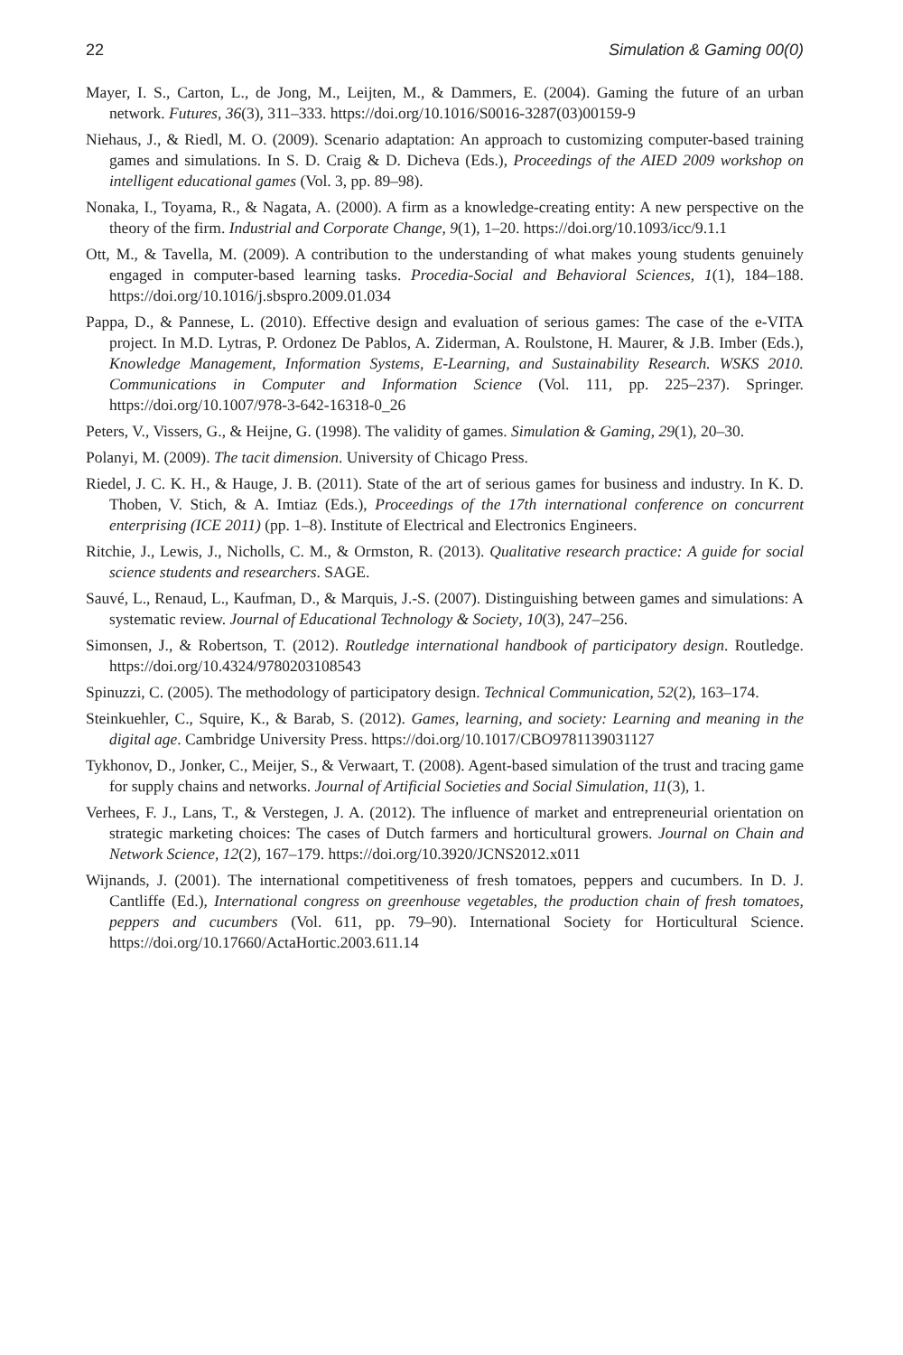22 Simulation & Gaming 00(0)
Mayer, I. S., Carton, L., de Jong, M., Leijten, M., & Dammers, E. (2004). Gaming the future of an urban network. Futures, 36(3), 311–333. https://doi.org/10.1016/S0016-3287(03)00159-9
Niehaus, J., & Riedl, M. O. (2009). Scenario adaptation: An approach to customizing computer-based training games and simulations. In S. D. Craig & D. Dicheva (Eds.), Proceedings of the AIED 2009 workshop on intelligent educational games (Vol. 3, pp. 89–98).
Nonaka, I., Toyama, R., & Nagata, A. (2000). A firm as a knowledge-creating entity: A new perspective on the theory of the firm. Industrial and Corporate Change, 9(1), 1–20. https://doi.org/10.1093/icc/9.1.1
Ott, M., & Tavella, M. (2009). A contribution to the understanding of what makes young students genuinely engaged in computer-based learning tasks. Procedia-Social and Behavioral Sciences, 1(1), 184–188. https://doi.org/10.1016/j.sbspro.2009.01.034
Pappa, D., & Pannese, L. (2010). Effective design and evaluation of serious games: The case of the e-VITA project. In M.D. Lytras, P. Ordonez De Pablos, A. Ziderman, A. Roulstone, H. Maurer, & J.B. Imber (Eds.), Knowledge Management, Information Systems, E-Learning, and Sustainability Research. WSKS 2010. Communications in Computer and Information Science (Vol. 111, pp. 225–237). Springer. https://doi.org/10.1007/978-3-642-16318-0_26
Peters, V., Vissers, G., & Heijne, G. (1998). The validity of games. Simulation & Gaming, 29(1), 20–30.
Polanyi, M. (2009). The tacit dimension. University of Chicago Press.
Riedel, J. C. K. H., & Hauge, J. B. (2011). State of the art of serious games for business and industry. In K. D. Thoben, V. Stich, & A. Imtiaz (Eds.), Proceedings of the 17th international conference on concurrent enterprising (ICE 2011) (pp. 1–8). Institute of Electrical and Electronics Engineers.
Ritchie, J., Lewis, J., Nicholls, C. M., & Ormston, R. (2013). Qualitative research practice: A guide for social science students and researchers. SAGE.
Sauvé, L., Renaud, L., Kaufman, D., & Marquis, J.-S. (2007). Distinguishing between games and simulations: A systematic review. Journal of Educational Technology & Society, 10(3), 247–256.
Simonsen, J., & Robertson, T. (2012). Routledge international handbook of participatory design. Routledge. https://doi.org/10.4324/9780203108543
Spinuzzi, C. (2005). The methodology of participatory design. Technical Communication, 52(2), 163–174.
Steinkuehler, C., Squire, K., & Barab, S. (2012). Games, learning, and society: Learning and meaning in the digital age. Cambridge University Press. https://doi.org/10.1017/CBO9781139031127
Tykhonov, D., Jonker, C., Meijer, S., & Verwaart, T. (2008). Agent-based simulation of the trust and tracing game for supply chains and networks. Journal of Artificial Societies and Social Simulation, 11(3), 1.
Verhees, F. J., Lans, T., & Verstegen, J. A. (2012). The influence of market and entrepreneurial orientation on strategic marketing choices: The cases of Dutch farmers and horticultural growers. Journal on Chain and Network Science, 12(2), 167–179. https://doi.org/10.3920/JCNS2012.x011
Wijnands, J. (2001). The international competitiveness of fresh tomatoes, peppers and cucumbers. In D. J. Cantliffe (Ed.), International congress on greenhouse vegetables, the production chain of fresh tomatoes, peppers and cucumbers (Vol. 611, pp. 79–90). International Society for Horticultural Science. https://doi.org/10.17660/ActaHortic.2003.611.14